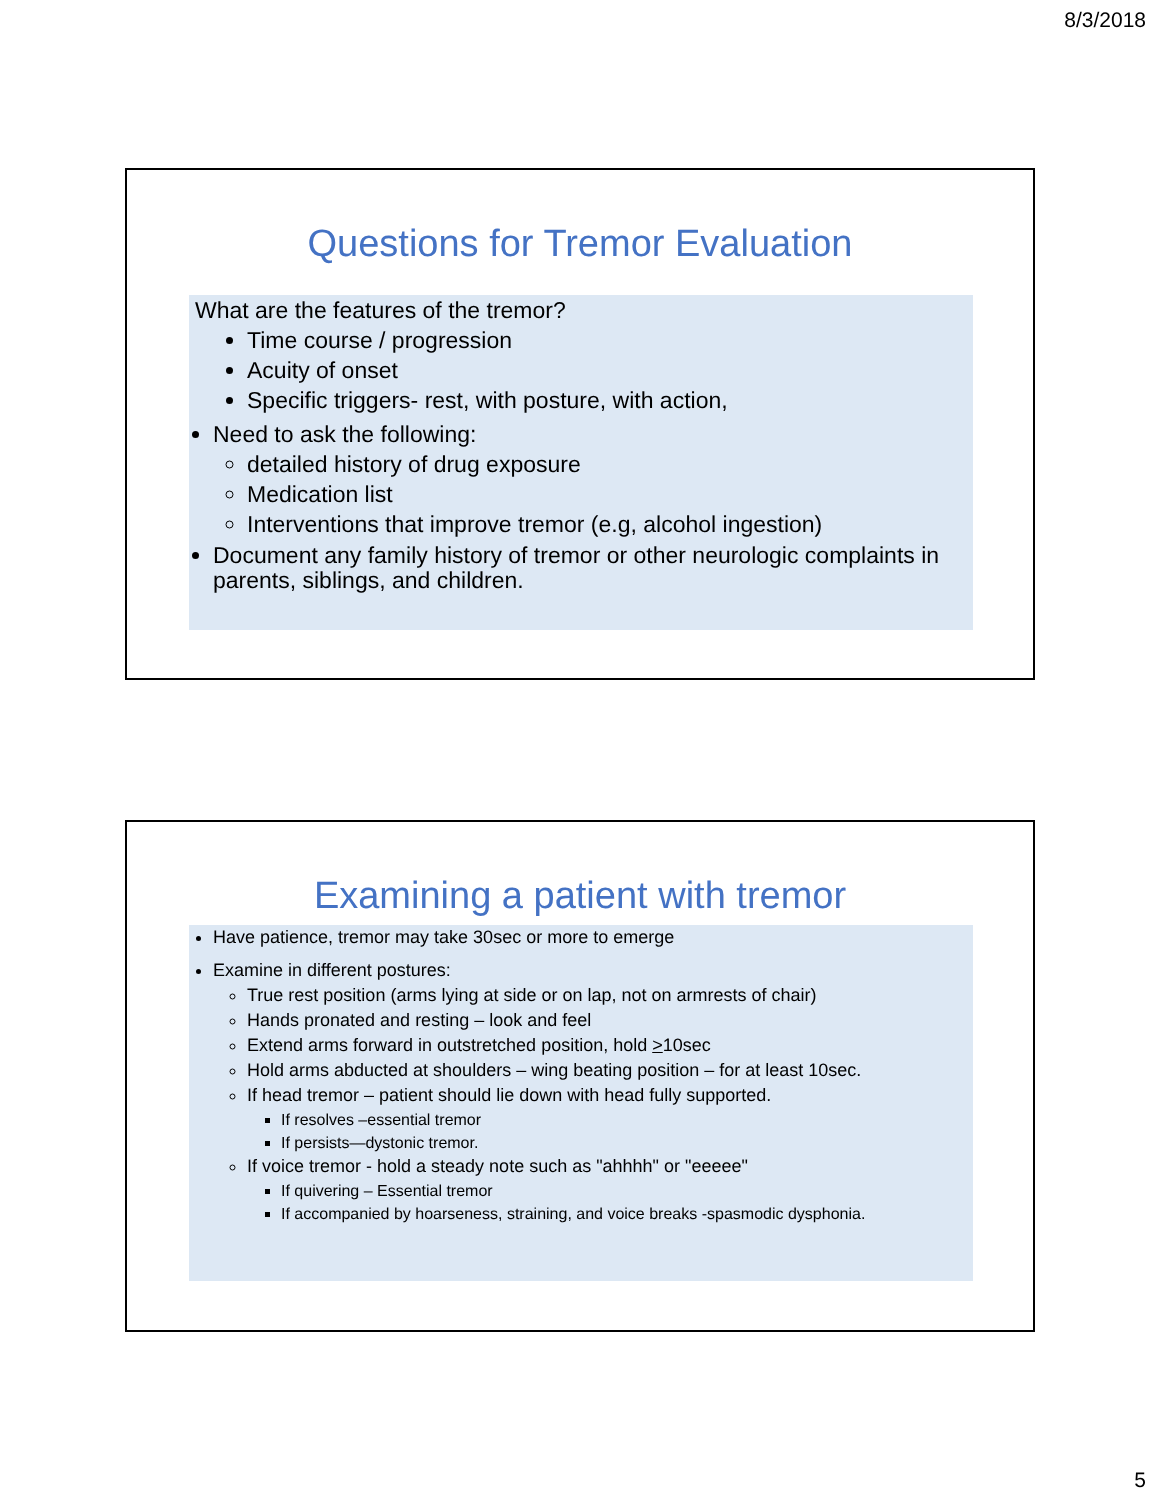8/3/2018
Questions for Tremor Evaluation
What are the features of the tremor?
Time course / progression
Acuity of onset
Specific triggers- rest, with posture, with action,
Need to ask the following:
detailed history of drug exposure
Medication list
Interventions that improve tremor (e.g, alcohol ingestion)
Document any family history of tremor or other neurologic complaints in parents, siblings, and children.
Examining a patient with tremor
Have patience, tremor may take 30sec or more to emerge
Examine in different postures:
True rest position (arms lying at side or on lap, not on armrests of chair)
Hands pronated and resting – look and feel
Extend arms forward in outstretched position, hold >10sec
Hold arms abducted at shoulders – wing beating position – for at least 10sec.
If head tremor – patient should lie down with head fully supported.
If resolves –essential tremor
If persists—dystonic tremor.
If voice tremor - hold a steady note such as "ahhhh" or "eeeee"
If quivering – Essential tremor
If accompanied by hoarseness, straining, and voice breaks -spasmodic dysphonia.
5